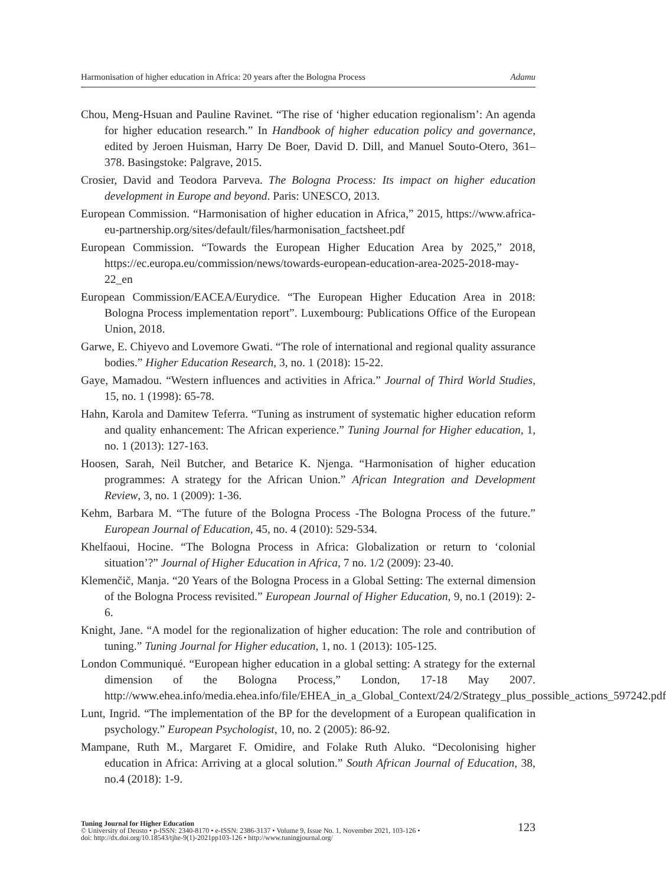Harmonisation of higher education in Africa: 20 years after the Bologna Process Adamu
Chou, Meng-Hsuan and Pauline Ravinet. “The rise of ‘higher education regionalism’: An agenda for higher education research.” In Handbook of higher education policy and governance, edited by Jeroen Huisman, Harry De Boer, David D. Dill, and Manuel Souto-Otero, 361–378. Basingstoke: Palgrave, 2015.
Crosier, David and Teodora Parveva. The Bologna Process: Its impact on higher education development in Europe and beyond. Paris: UNESCO, 2013.
European Commission. “Harmonisation of higher education in Africa,” 2015, https://www.africa-eu-partnership.org/sites/default/files/harmonisation_factsheet.pdf
European Commission. “Towards the European Higher Education Area by 2025,” 2018, https://ec.europa.eu/commission/news/towards-european-education-area-2025-2018-may-22_en
European Commission/EACEA/Eurydice. “The European Higher Education Area in 2018: Bologna Process implementation report”. Luxembourg: Publications Office of the European Union, 2018.
Garwe, E. Chiyevo and Lovemore Gwati. “The role of international and regional quality assurance bodies.” Higher Education Research, 3, no. 1 (2018): 15-22.
Gaye, Mamadou. “Western influences and activities in Africa.” Journal of Third World Studies, 15, no. 1 (1998): 65-78.
Hahn, Karola and Damitew Teferra. “Tuning as instrument of systematic higher education reform and quality enhancement: The African experience.” Tuning Journal for Higher education, 1, no. 1 (2013): 127-163.
Hoosen, Sarah, Neil Butcher, and Betarice K. Njenga. “Harmonisation of higher education programmes: A strategy for the African Union.” African Integration and Development Review, 3, no. 1 (2009): 1-36.
Kehm, Barbara M. “The future of the Bologna Process -The Bologna Process of the future.” European Journal of Education, 45, no. 4 (2010): 529-534.
Khelfaoui, Hocine. “The Bologna Process in Africa: Globalization or return to ‘colonial situation’?” Journal of Higher Education in Africa, 7 no. 1/2 (2009): 23-40.
Klemenčič, Manja. “20 Years of the Bologna Process in a Global Setting: The external dimension of the Bologna Process revisited.” European Journal of Higher Education, 9, no.1 (2019): 2-6.
Knight, Jane. “A model for the regionalization of higher education: The role and contribution of tuning.” Tuning Journal for Higher education, 1, no. 1 (2013): 105-125.
London Communiqué. “European higher education in a global setting: A strategy for the external dimension of the Bologna Process,” London, 17-18 May 2007. http://www.ehea.info/media.ehea.info/file/EHEA_in_a_Global_Context/24/2/Strategy_plus_possible_actions_597242.pdf
Lunt, Ingrid. “The implementation of the BP for the development of a European qualification in psychology.” European Psychologist, 10, no. 2 (2005): 86-92.
Mampane, Ruth M., Margaret F. Omidire, and Folake Ruth Aluko. “Decolonising higher education in Africa: Arriving at a glocal solution.” South African Journal of Education, 38, no.4 (2018): 1-9.
Tuning Journal for Higher Education
© University of Deusto • p-ISSN: 2340-8170 • e-ISSN: 2386-3137 • Volume 9, Issue No. 1, November 2021, 103-126 •
doi: http://dx.doi.org/10.18543/tjhe-9(1)-2021pp103-126 • http://www.tuningjournal.org/
123